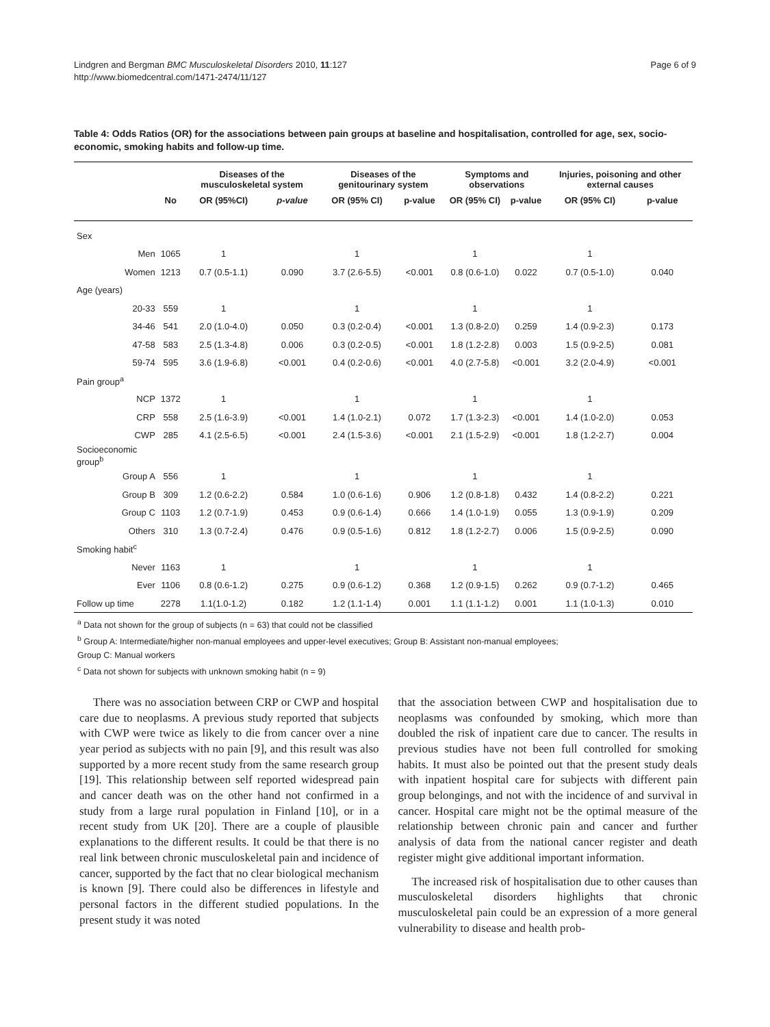Lindgren and Bergman BMC Musculoskeletal Disorders 2010, 11:127
http://www.biomedcentral.com/1471-2474/11/127
Page 6 of 9
Table 4: Odds Ratios (OR) for the associations between pain groups at baseline and hospitalisation, controlled for age, sex, socio-economic, smoking habits and follow-up time.
| | | | Diseases of the musculoskeletal system | | Diseases of the genitourinary system | | Symptoms and observations | | Injuries, poisoning and other external causes | |
| --- | --- | --- | --- | --- | --- | --- | --- | --- | --- | --- |
| | | No | OR (95%CI) | p-value | OR (95% CI) | p-value | OR (95% CI) | p-value | OR (95% CI) | p-value |
| Sex | | | | | | | | | | |
| | Men | 1065 | 1 | | 1 | | 1 | | 1 | |
| | Women | 1213 | 0.7 (0.5-1.1) | 0.090 | 3.7 (2.6-5.5) | <0.001 | 0.8 (0.6-1.0) | 0.022 | 0.7 (0.5-1.0) | 0.040 |
| Age (years) | | | | | | | | | | |
| | 20-33 | 559 | 1 | | 1 | | 1 | | 1 | |
| | 34-46 | 541 | 2.0 (1.0-4.0) | 0.050 | 0.3 (0.2-0.4) | <0.001 | 1.3 (0.8-2.0) | 0.259 | 1.4 (0.9-2.3) | 0.173 |
| | 47-58 | 583 | 2.5 (1.3-4.8) | 0.006 | 0.3 (0.2-0.5) | <0.001 | 1.8 (1.2-2.8) | 0.003 | 1.5 (0.9-2.5) | 0.081 |
| | 59-74 | 595 | 3.6 (1.9-6.8) | <0.001 | 0.4 (0.2-0.6) | <0.001 | 4.0 (2.7-5.8) | <0.001 | 3.2 (2.0-4.9) | <0.001 |
| Pain group<sup>a</sup> | | | | | | | | | | |
| | NCP | 1372 | 1 | | 1 | | 1 | | 1 | |
| | CRP | 558 | 2.5 (1.6-3.9) | <0.001 | 1.4 (1.0-2.1) | 0.072 | 1.7 (1.3-2.3) | <0.001 | 1.4 (1.0-2.0) | 0.053 |
| | CWP | 285 | 4.1 (2.5-6.5) | <0.001 | 2.4 (1.5-3.6) | <0.001 | 2.1 (1.5-2.9) | <0.001 | 1.8 (1.2-2.7) | 0.004 |
| Socioeconomic group<sup>b</sup> | | | | | | | | | | |
| | Group A | 556 | 1 | | 1 | | 1 | | 1 | |
| | Group B | 309 | 1.2 (0.6-2.2) | 0.584 | 1.0 (0.6-1.6) | 0.906 | 1.2 (0.8-1.8) | 0.432 | 1.4 (0.8-2.2) | 0.221 |
| | Group C | 1103 | 1.2 (0.7-1.9) | 0.453 | 0.9 (0.6-1.4) | 0.666 | 1.4 (1.0-1.9) | 0.055 | 1.3 (0.9-1.9) | 0.209 |
| | Others | 310 | 1.3 (0.7-2.4) | 0.476 | 0.9 (0.5-1.6) | 0.812 | 1.8 (1.2-2.7) | 0.006 | 1.5 (0.9-2.5) | 0.090 |
| Smoking habit<sup>c</sup> | | | | | | | | | | |
| | Never | 1163 | 1 | | 1 | | 1 | | 1 | |
| | Ever | 1106 | 0.8 (0.6-1.2) | 0.275 | 0.9 (0.6-1.2) | 0.368 | 1.2 (0.9-1.5) | 0.262 | 0.9 (0.7-1.2) | 0.465 |
| Follow up time | | 2278 | 1.1(1.0-1.2) | 0.182 | 1.2 (1.1-1.4) | 0.001 | 1.1 (1.1-1.2) | 0.001 | 1.1 (1.0-1.3) | 0.010 |
<sup>a</sup> Data not shown for the group of subjects (n = 63) that could not be classified
<sup>b</sup> Group A: Intermediate/higher non-manual employees and upper-level executives; Group B: Assistant non-manual employees;
Group C: Manual workers
<sup>c</sup> Data not shown for subjects with unknown smoking habit (n = 9)
There was no association between CRP or CWP and hospital care due to neoplasms. A previous study reported that subjects with CWP were twice as likely to die from cancer over a nine year period as subjects with no pain [9], and this result was also supported by a more recent study from the same research group [19]. This relationship between self reported widespread pain and cancer death was on the other hand not confirmed in a study from a large rural population in Finland [10], or in a recent study from UK [20]. There are a couple of plausible explanations to the different results. It could be that there is no real link between chronic musculoskeletal pain and incidence of cancer, supported by the fact that no clear biological mechanism is known [9]. There could also be differences in lifestyle and personal factors in the different studied populations. In the present study it was noted
that the association between CWP and hospitalisation due to neoplasms was confounded by smoking, which more than doubled the risk of inpatient care due to cancer. The results in previous studies have not been full controlled for smoking habits. It must also be pointed out that the present study deals with inpatient hospital care for subjects with different pain group belongings, and not with the incidence of and survival in cancer. Hospital care might not be the optimal measure of the relationship between chronic pain and cancer and further analysis of data from the national cancer register and death register might give additional important information.
The increased risk of hospitalisation due to other causes than musculoskeletal disorders highlights that chronic musculoskeletal pain could be an expression of a more general vulnerability to disease and health prob-